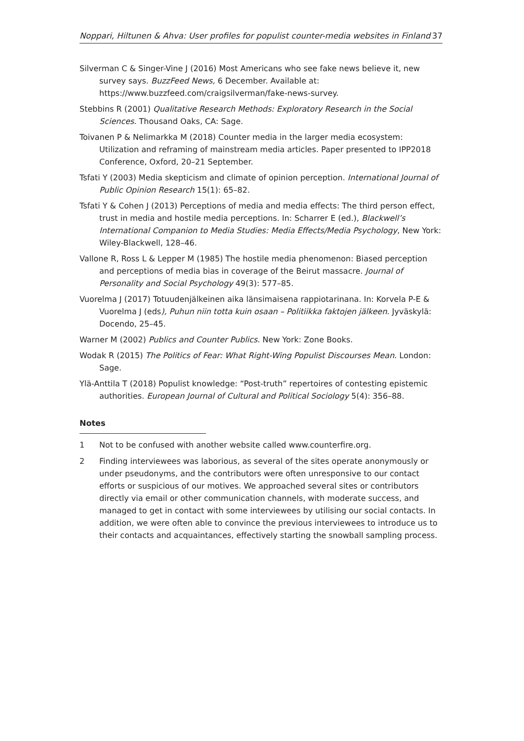Noppari, Hiltunen & Ahva: User profiles for populist counter-media websites in Finland 37
Silverman C & Singer-Vine J (2016) Most Americans who see fake news believe it, new survey says. BuzzFeed News, 6 December. Available at: https://www.buzzfeed.com/craigsilverman/fake-news-survey.
Stebbins R (2001) Qualitative Research Methods: Exploratory Research in the Social Sciences. Thousand Oaks, CA: Sage.
Toivanen P & Nelimarkka M (2018) Counter media in the larger media ecosystem: Utilization and reframing of mainstream media articles. Paper presented to IPP2018 Conference, Oxford, 20–21 September.
Tsfati Y (2003) Media skepticism and climate of opinion perception. International Journal of Public Opinion Research 15(1): 65–82.
Tsfati Y & Cohen J (2013) Perceptions of media and media effects: The third person effect, trust in media and hostile media perceptions. In: Scharrer E (ed.), Blackwell’s International Companion to Media Studies: Media Effects/Media Psychology, New York: Wiley-Blackwell, 128–46.
Vallone R, Ross L & Lepper M (1985) The hostile media phenomenon: Biased perception and perceptions of media bias in coverage of the Beirut massacre. Journal of Personality and Social Psychology 49(3): 577–85.
Vuorelma J (2017) Totuudenjälkeinen aika länsimaisena rappiotarinana. In: Korvela P-E & Vuorelma J (eds), Puhun niin totta kuin osaan – Politiikka faktojen jälkeen. Jyväskylä: Docendo, 25–45.
Warner M (2002) Publics and Counter Publics. New York: Zone Books.
Wodak R (2015) The Politics of Fear: What Right-Wing Populist Discourses Mean. London: Sage.
Ylä-Anttila T (2018) Populist knowledge: “Post-truth” repertoires of contesting epistemic authorities. European Journal of Cultural and Political Sociology 5(4): 356–88.
Notes
1 Not to be confused with another website called www.counterfire.org.
2 Finding interviewees was laborious, as several of the sites operate anonymously or under pseudonyms, and the contributors were often unresponsive to our contact efforts or suspicious of our motives. We approached several sites or contributors directly via email or other communication channels, with moderate success, and managed to get in contact with some interviewees by utilising our social contacts. In addition, we were often able to convince the previous interviewees to introduce us to their contacts and acquaintances, effectively starting the snowball sampling process.